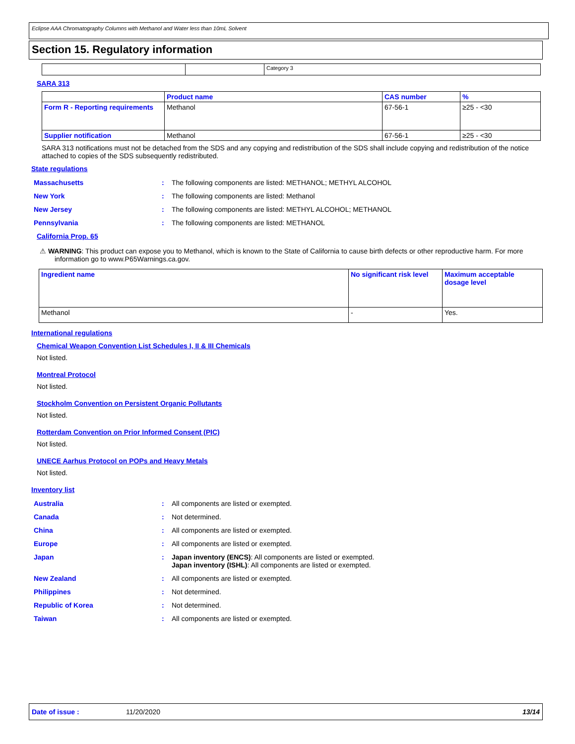Eclipse AAA Chromatography Columns with Methanol and Water less than 10mL Solvent
Section 15. Regulatory information
| | | Category 3 |
SARA 313
| | Product name | CAS number | % |
| --- | --- | --- | --- |
| Form R - Reporting requirements | Methanol | 67-56-1 | ≥25 - <30 |
| Supplier notification | Methanol | 67-56-1 | ≥25 - <30 |
SARA 313 notifications must not be detached from the SDS and any copying and redistribution of the SDS shall include copying and redistribution of the notice attached to copies of the SDS subsequently redistributed.
State regulations
Massachusetts: The following components are listed: METHANOL; METHYL ALCOHOL
New York: The following components are listed: Methanol
New Jersey: The following components are listed: METHYL ALCOHOL; METHANOL
Pennsylvania: The following components are listed: METHANOL
California Prop. 65
⚠ WARNING: This product can expose you to Methanol, which is known to the State of California to cause birth defects or other reproductive harm. For more information go to www.P65Warnings.ca.gov.
| Ingredient name | No significant risk level | Maximum acceptable dosage level |
| --- | --- | --- |
| Methanol | - | Yes. |
International regulations
Chemical Weapon Convention List Schedules I, II & III Chemicals
Not listed.
Montreal Protocol
Not listed.
Stockholm Convention on Persistent Organic Pollutants
Not listed.
Rotterdam Convention on Prior Informed Consent (PIC)
Not listed.
UNECE Aarhus Protocol on POPs and Heavy Metals
Not listed.
Inventory list
Australia: All components are listed or exempted.
Canada: Not determined.
China: All components are listed or exempted.
Europe: All components are listed or exempted.
Japan: Japan inventory (ENCS): All components are listed or exempted.
Japan inventory (ISHL): All components are listed or exempted.
New Zealand: All components are listed or exempted.
Philippines: Not determined.
Republic of Korea: Not determined.
Taiwan: All components are listed or exempted.
Date of issue : 11/20/2020 13/14